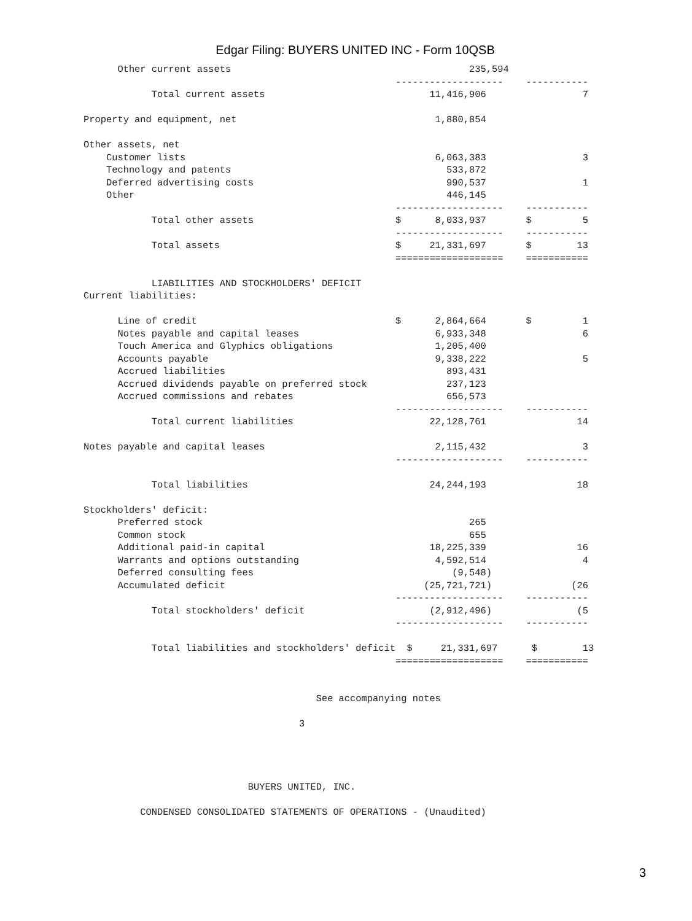Edgar Filing: BUYERS UNITED INC - Form 10QSB
      Other current assets                                          235,594
                                                       -------------------    -----------
            Total current assets                             11,416,906                 7

Property and equipment, net                                   1,880,854

Other assets, net
    Customer lists                                            6,063,383                 3
    Technology and patents                                      533,872
    Deferred advertising costs                                  990,537                 1
    Other                                                       446,145
                                                       -------------------    -----------
            Total other assets                         $      8,033,937       $         5
                                                       -------------------    -----------
            Total assets                               $     21,331,697       $        13
                                                       ===================    ===========

            LIABILITIES AND STOCKHOLDERS' DEFICIT
Current liabilities:

      Line of credit                                   $      2,864,664       $         1
      Notes payable and capital leases                        6,933,348                 6
      Touch America and Glyphics obligations                  1,205,400
      Accounts payable                                        9,338,222                 5
      Accrued liabilities                                       893,431
      Accrued dividends payable on preferred stock              237,123
      Accrued commissions and rebates                           656,573
                                                       -------------------    -----------
            Total current liabilities                        22,128,761                14

Notes payable and capital leases                              2,115,432                 3
                                                       -------------------    -----------

            Total liabilities                                24,244,193                18

Stockholders' deficit:
      Preferred stock                                               265
      Common stock                                                  655
      Additional paid-in capital                             18,225,339                16
      Warrants and options outstanding                        4,592,514                 4
      Deferred consulting fees                                   (9,548)
      Accumulated deficit                                   (25,721,721)              (26
                                                       -------------------    -----------
            Total stockholders' deficit                      (2,912,496)               (5
                                                       -------------------    -----------

            Total liabilities and stockholders' deficit  $     21,331,697      $        13
                                                       ===================    ===========


                                         See accompanying notes

                                      3




                             BUYERS UNITED, INC.

          CONDENSED CONSOLIDATED STATEMENTS OF OPERATIONS - (Unaudited)
3